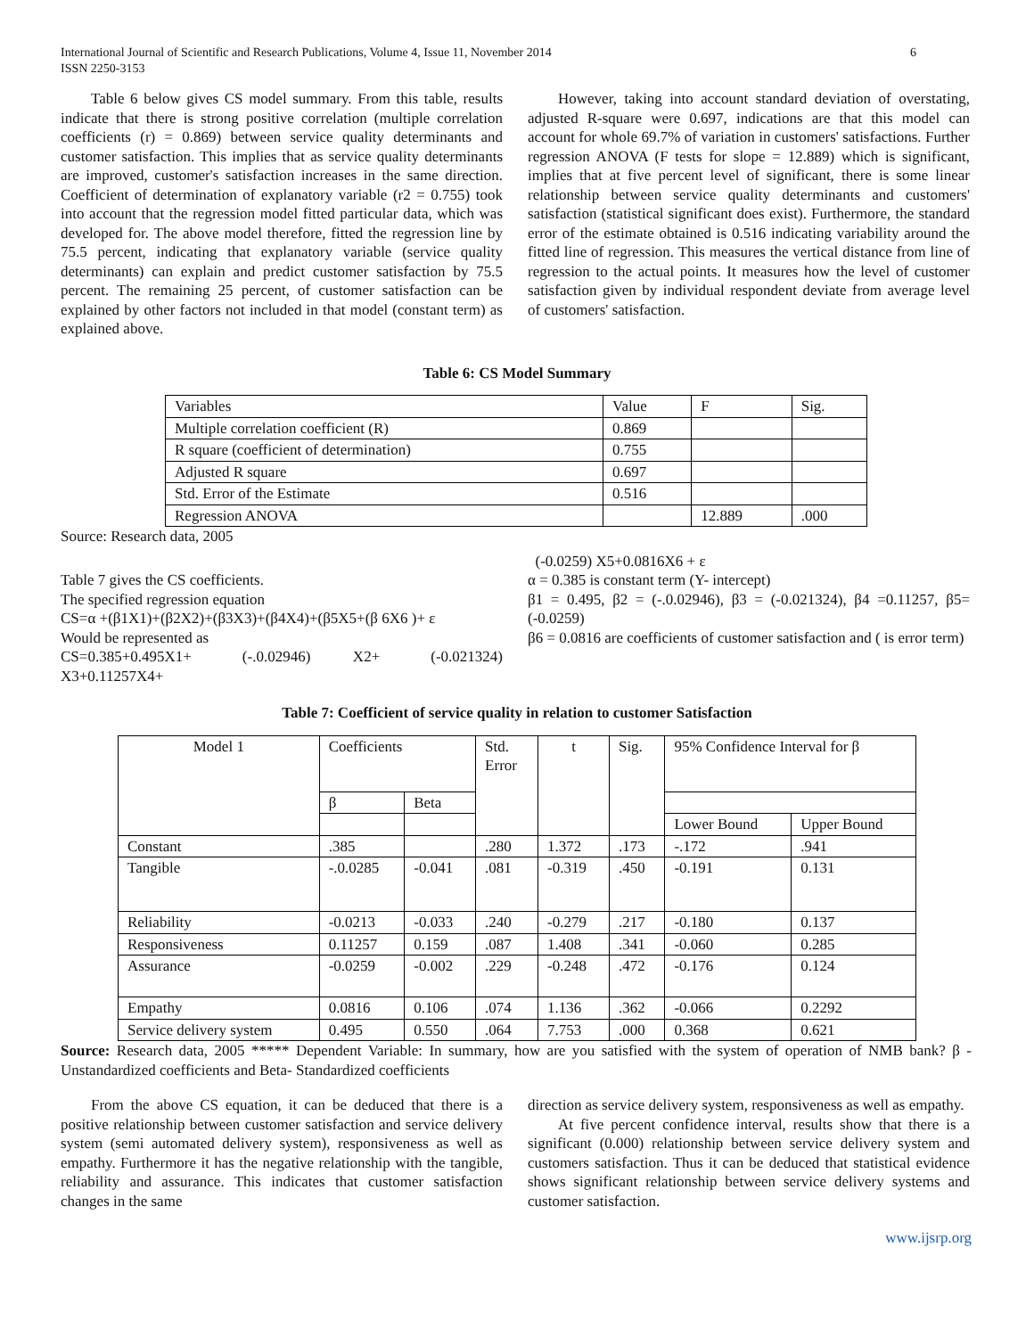International Journal of Scientific and Research Publications, Volume 4, Issue 11, November 2014
ISSN 2250-3153
6
Table 6 below gives CS model summary. From this table, results indicate that there is strong positive correlation (multiple correlation coefficients (r) = 0.869) between service quality determinants and customer satisfaction. This implies that as service quality determinants are improved, customer's satisfaction increases in the same direction. Coefficient of determination of explanatory variable (r2 = 0.755) took into account that the regression model fitted particular data, which was developed for. The above model therefore, fitted the regression line by 75.5 percent, indicating that explanatory variable (service quality determinants) can explain and predict customer satisfaction by 75.5 percent. The remaining 25 percent, of customer satisfaction can be explained by other factors not included in that model (constant term) as explained above.
However, taking into account standard deviation of overstating, adjusted R-square were 0.697, indications are that this model can account for whole 69.7% of variation in customers' satisfactions. Further regression ANOVA (F tests for slope = 12.889) which is significant, implies that at five percent level of significant, there is some linear relationship between service quality determinants and customers' satisfaction (statistical significant does exist). Furthermore, the standard error of the estimate obtained is 0.516 indicating variability around the fitted line of regression. This measures the vertical distance from line of regression to the actual points. It measures how the level of customer satisfaction given by individual respondent deviate from average level of customers' satisfaction.
Table 6: CS Model Summary
| Variables | Value | F | Sig. |
| Multiple correlation coefficient (R) | 0.869 | | |
| R square (coefficient of determination) | 0.755 | | |
| Adjusted R square | 0.697 | | |
| Std. Error of the Estimate | 0.516 | | |
| Regression ANOVA | | 12.889 | .000 |
Source: Research data, 2005
Table 7 gives the CS coefficients.
The specified regression equation
CS=α +(β1X1)+(β2X2)+(β3X3)+(β4X4)+(β5X5+(β 6X6 )+ ε
Would be represented as
CS=0.385+0.495X1+ (-.0.02946) X2+ (-0.021324) X3+0.11257X4+
(-0.0259) X5+0.0816X6 + ε
α = 0.385 is constant term (Y- intercept)
β1 = 0.495, β2 = (-.0.02946), β3 = (-0.021324), β4 =0.11257, β5= (-0.0259)
β6 = 0.0816 are coefficients of customer satisfaction and ( is error term)
Table 7: Coefficient of service quality in relation to customer Satisfaction
| Model 1 | Coefficients | | Std. Error | t | Sig. | 95% Confidence Interval for β | |
| | β | Beta | | | | | |
| | | | | | | Lower Bound | Upper Bound |
| Constant | .385 | | .280 | 1.372 | .173 | -.172 | .941 |
| Tangible | -.0.0285 | -0.041 | .081 | -0.319 | .450 | -0.191 | 0.131 |
| Reliability | -0.0213 | -0.033 | .240 | -0.279 | .217 | -0.180 | 0.137 |
| Responsiveness | 0.11257 | 0.159 | .087 | 1.408 | .341 | -0.060 | 0.285 |
| Assurance | -0.0259 | -0.002 | .229 | -0.248 | .472 | -0.176 | 0.124 |
| Empathy | 0.0816 | 0.106 | .074 | 1.136 | .362 | -0.066 | 0.2292 |
| Service delivery system | 0.495 | 0.550 | .064 | 7.753 | .000 | 0.368 | 0.621 |
Source: Research data, 2005 ***** Dependent Variable: In summary, how are you satisfied with the system of operation of NMB bank? β -Unstandardized coefficients and Beta- Standardized coefficients
From the above CS equation, it can be deduced that there is a positive relationship between customer satisfaction and service delivery system (semi automated delivery system), responsiveness as well as empathy. Furthermore it has the negative relationship with the tangible, reliability and assurance. This indicates that customer satisfaction changes in the same
direction as service delivery system, responsiveness as well as empathy.
At five percent confidence interval, results show that there is a significant (0.000) relationship between service delivery system and customers satisfaction. Thus it can be deduced that statistical evidence shows significant relationship between service delivery systems and customer satisfaction.
www.ijsrp.org